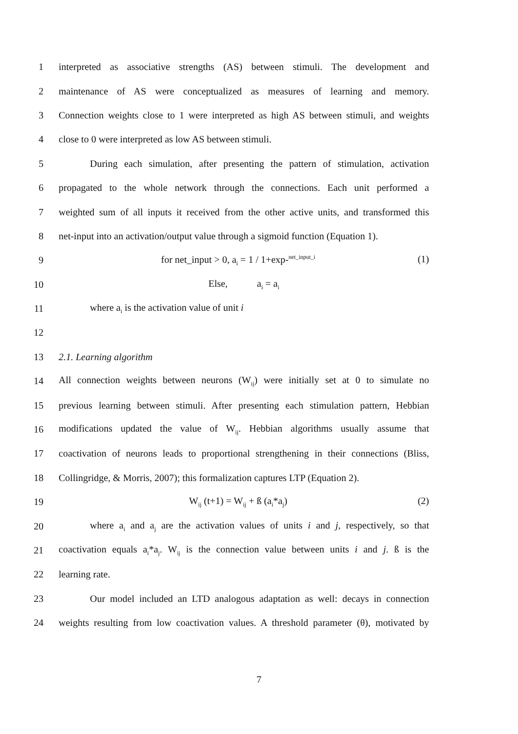1 interpreted as associative strengths (AS) between stimuli. The development and
2 maintenance of AS were conceptualized as measures of learning and memory.
3 Connection weights close to 1 were interpreted as high AS between stimuli, and weights
4 close to 0 were interpreted as low AS between stimuli.
5 During each simulation, after presenting the pattern of stimulation, activation
6 propagated to the whole network through the connections. Each unit performed a
7 weighted sum of all inputs it received from the other active units, and transformed this
8 net-input into an activation/output value through a sigmoid function (Equation 1).
9 for net_input > 0, a<sub>i</sub> = 1 / 1+exp-<sup>net_input_i</sup> (1)
10 Else, a<sub>i</sub> = a<sub>i</sub>
11 where a<sub>i</sub> is the activation value of unit i
12
13 2.1. Learning algorithm
14 All connection weights between neurons (W<sub>ij</sub>) were initially set at 0 to simulate no
15 previous learning between stimuli. After presenting each stimulation pattern, Hebbian
16 modifications updated the value of W<sub>ij</sub>. Hebbian algorithms usually assume that
17 coactivation of neurons leads to proportional strengthening in their connections (Bliss,
18 Collingridge, & Morris, 2007); this formalization captures LTP (Equation 2).
19 W<sub>ij</sub> (t+1) = W<sub>ij</sub> + ß (a<sub>i</sub>*a<sub>j</sub>) (2)
20 where a<sub>i</sub> and a<sub>j</sub> are the activation values of units i and j, respectively, so that
21 coactivation equals a<sub>i</sub>*a<sub>j</sub>. W<sub>ij</sub> is the connection value between units i and j. ß is the
22 learning rate.
23 Our model included an LTD analogous adaptation as well: decays in connection
24 weights resulting from low coactivation values. A threshold parameter (θ), motivated by
7